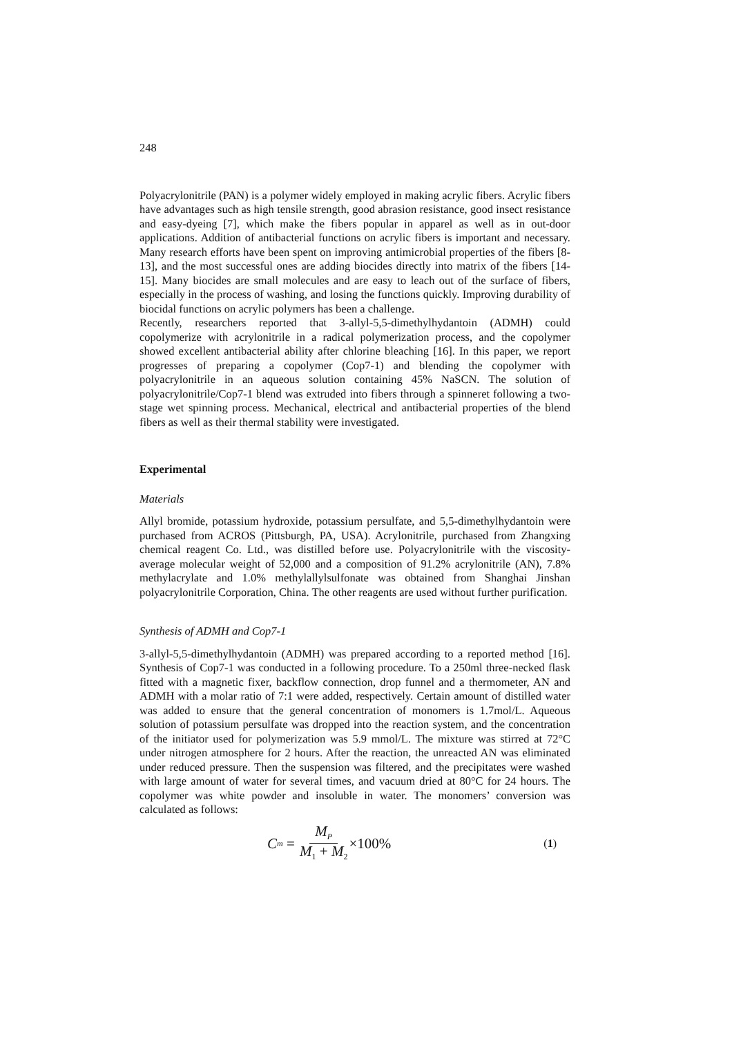248
Polyacrylonitrile (PAN) is a polymer widely employed in making acrylic fibers. Acrylic fibers have advantages such as high tensile strength, good abrasion resistance, good insect resistance and easy-dyeing [7], which make the fibers popular in apparel as well as in out-door applications. Addition of antibacterial functions on acrylic fibers is important and necessary. Many research efforts have been spent on improving antimicrobial properties of the fibers [8-13], and the most successful ones are adding biocides directly into matrix of the fibers [14-15]. Many biocides are small molecules and are easy to leach out of the surface of fibers, especially in the process of washing, and losing the functions quickly. Improving durability of biocidal functions on acrylic polymers has been a challenge.
Recently, researchers reported that 3-allyl-5,5-dimethylhydantoin (ADMH) could copolymerize with acrylonitrile in a radical polymerization process, and the copolymer showed excellent antibacterial ability after chlorine bleaching [16]. In this paper, we report progresses of preparing a copolymer (Cop7-1) and blending the copolymer with polyacrylonitrile in an aqueous solution containing 45% NaSCN. The solution of polyacrylonitrile/Cop7-1 blend was extruded into fibers through a spinneret following a two-stage wet spinning process. Mechanical, electrical and antibacterial properties of the blend fibers as well as their thermal stability were investigated.
Experimental
Materials
Allyl bromide, potassium hydroxide, potassium persulfate, and 5,5-dimethylhydantoin were purchased from ACROS (Pittsburgh, PA, USA). Acrylonitrile, purchased from Zhangxing chemical reagent Co. Ltd., was distilled before use. Polyacrylonitrile with the viscosity-average molecular weight of 52,000 and a composition of 91.2% acrylonitrile (AN), 7.8% methylacrylate and 1.0% methylallylsulfonate was obtained from Shanghai Jinshan polyacrylonitrile Corporation, China. The other reagents are used without further purification.
Synthesis of ADMH and Cop7-1
3-allyl-5,5-dimethylhydantoin (ADMH) was prepared according to a reported method [16]. Synthesis of Cop7-1 was conducted in a following procedure. To a 250ml three-necked flask fitted with a magnetic fixer, backflow connection, drop funnel and a thermometer, AN and ADMH with a molar ratio of 7:1 were added, respectively. Certain amount of distilled water was added to ensure that the general concentration of monomers is 1.7mol/L. Aqueous solution of potassium persulfate was dropped into the reaction system, and the concentration of the initiator used for polymerization was 5.9 mmol/L. The mixture was stirred at 72°C under nitrogen atmosphere for 2 hours. After the reaction, the unreacted AN was eliminated under reduced pressure. Then the suspension was filtered, and the precipitates were washed with large amount of water for several times, and vacuum dried at 80°C for 24 hours. The copolymer was white powder and insoluble in water. The monomers’ conversion was calculated as follows:
C<sub>m</sub> = M<sub>P</sub> M<sub>1</sub> + M<sub>2</sub> ×100% (1)